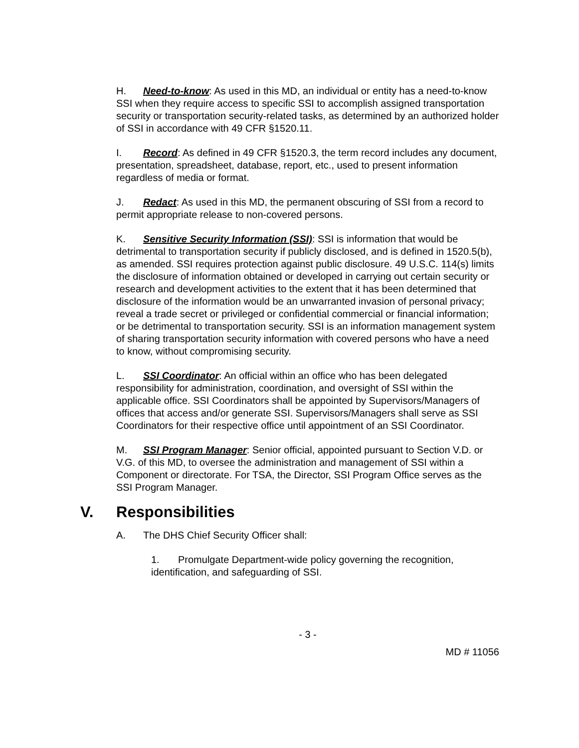H. Need-to-know: As used in this MD, an individual or entity has a need-to-know SSI when they require access to specific SSI to accomplish assigned transportation security or transportation security-related tasks, as determined by an authorized holder of SSI in accordance with 49 CFR §1520.11.
I. Record: As defined in 49 CFR §1520.3, the term record includes any document, presentation, spreadsheet, database, report, etc., used to present information regardless of media or format.
J. Redact: As used in this MD, the permanent obscuring of SSI from a record to permit appropriate release to non-covered persons.
K. Sensitive Security Information (SSI): SSI is information that would be detrimental to transportation security if publicly disclosed, and is defined in 1520.5(b), as amended. SSI requires protection against public disclosure. 49 U.S.C. 114(s) limits the disclosure of information obtained or developed in carrying out certain security or research and development activities to the extent that it has been determined that disclosure of the information would be an unwarranted invasion of personal privacy; reveal a trade secret or privileged or confidential commercial or financial information; or be detrimental to transportation security. SSI is an information management system of sharing transportation security information with covered persons who have a need to know, without compromising security.
L. SSI Coordinator: An official within an office who has been delegated responsibility for administration, coordination, and oversight of SSI within the applicable office. SSI Coordinators shall be appointed by Supervisors/Managers of offices that access and/or generate SSI. Supervisors/Managers shall serve as SSI Coordinators for their respective office until appointment of an SSI Coordinator.
M. SSI Program Manager: Senior official, appointed pursuant to Section V.D. or V.G. of this MD, to oversee the administration and management of SSI within a Component or directorate. For TSA, the Director, SSI Program Office serves as the SSI Program Manager.
V. Responsibilities
A. The DHS Chief Security Officer shall:
1. Promulgate Department-wide policy governing the recognition, identification, and safeguarding of SSI.
- 3 -
MD # 11056